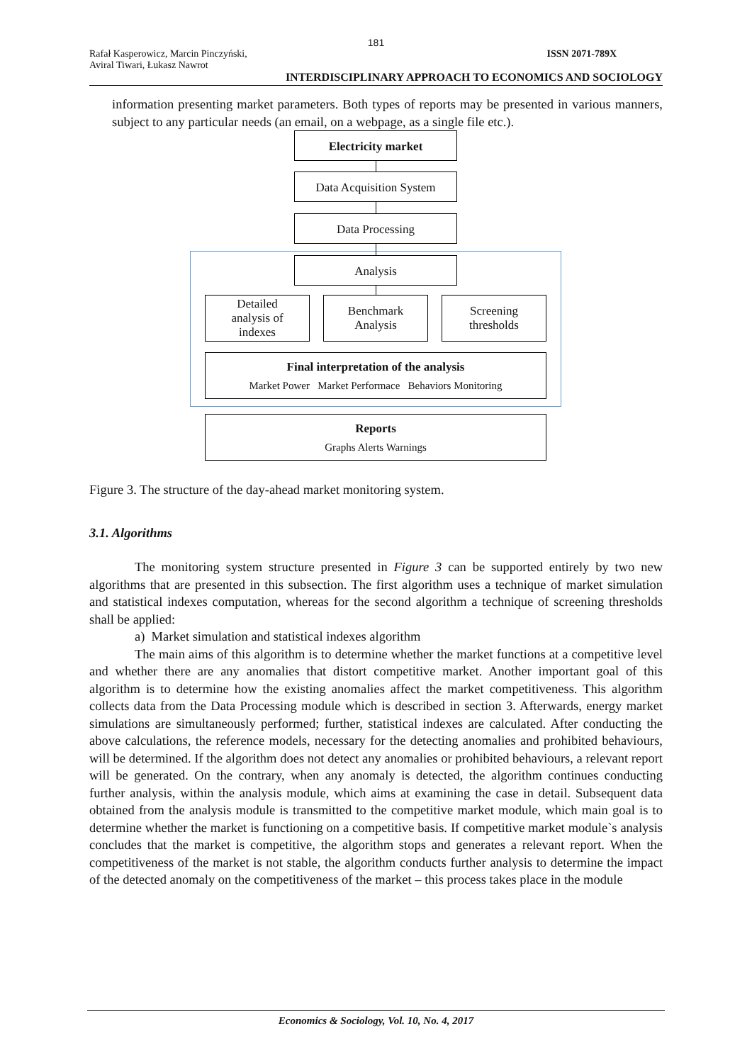181
Rafał Kasperowicz, Marcin Pinczyński,
Aviral Tiwari, Łukasz Nawrot ISSN 2071-789X
INTERDISCIPLINARY APPROACH TO ECONOMICS AND SOCIOLOGY
information presenting market parameters. Both types of reports may be presented in various manners, subject to any particular needs (an email, on a webpage, as a single file etc.).
Electricity market
Data Acquisition System
Data Processing
Analysis
Detailed
analysis of
indexes
Benchmark
Analysis
Screening
thresholds
Final interpretation of the analysis
Market Power Market Performace Behaviors Monitoring
Reports
Graphs Alerts Warnings
Figure 3. The structure of the day-ahead market monitoring system.
3.1. Algorithms
The monitoring system structure presented in Figure 3 can be supported entirely by two new algorithms that are presented in this subsection. The first algorithm uses a technique of market simulation and statistical indexes computation, whereas for the second algorithm a technique of screening thresholds shall be applied:
a) Market simulation and statistical indexes algorithm
The main aims of this algorithm is to determine whether the market functions at a competitive level and whether there are any anomalies that distort competitive market. Another important goal of this algorithm is to determine how the existing anomalies affect the market competitiveness. This algorithm collects data from the Data Processing module which is described in section 3. Afterwards, energy market simulations are simultaneously performed; further, statistical indexes are calculated. After conducting the above calculations, the reference models, necessary for the detecting anomalies and prohibited behaviours, will be determined. If the algorithm does not detect any anomalies or prohibited behaviours, a relevant report will be generated. On the contrary, when any anomaly is detected, the algorithm continues conducting further analysis, within the analysis module, which aims at examining the case in detail. Subsequent data obtained from the analysis module is transmitted to the competitive market module, which main goal is to determine whether the market is functioning on a competitive basis. If competitive market module`s analysis concludes that the market is competitive, the algorithm stops and generates a relevant report. When the competitiveness of the market is not stable, the algorithm conducts further analysis to determine the impact of the detected anomaly on the competitiveness of the market – this process takes place in the module
Economics & Sociology, Vol. 10, No. 4, 2017